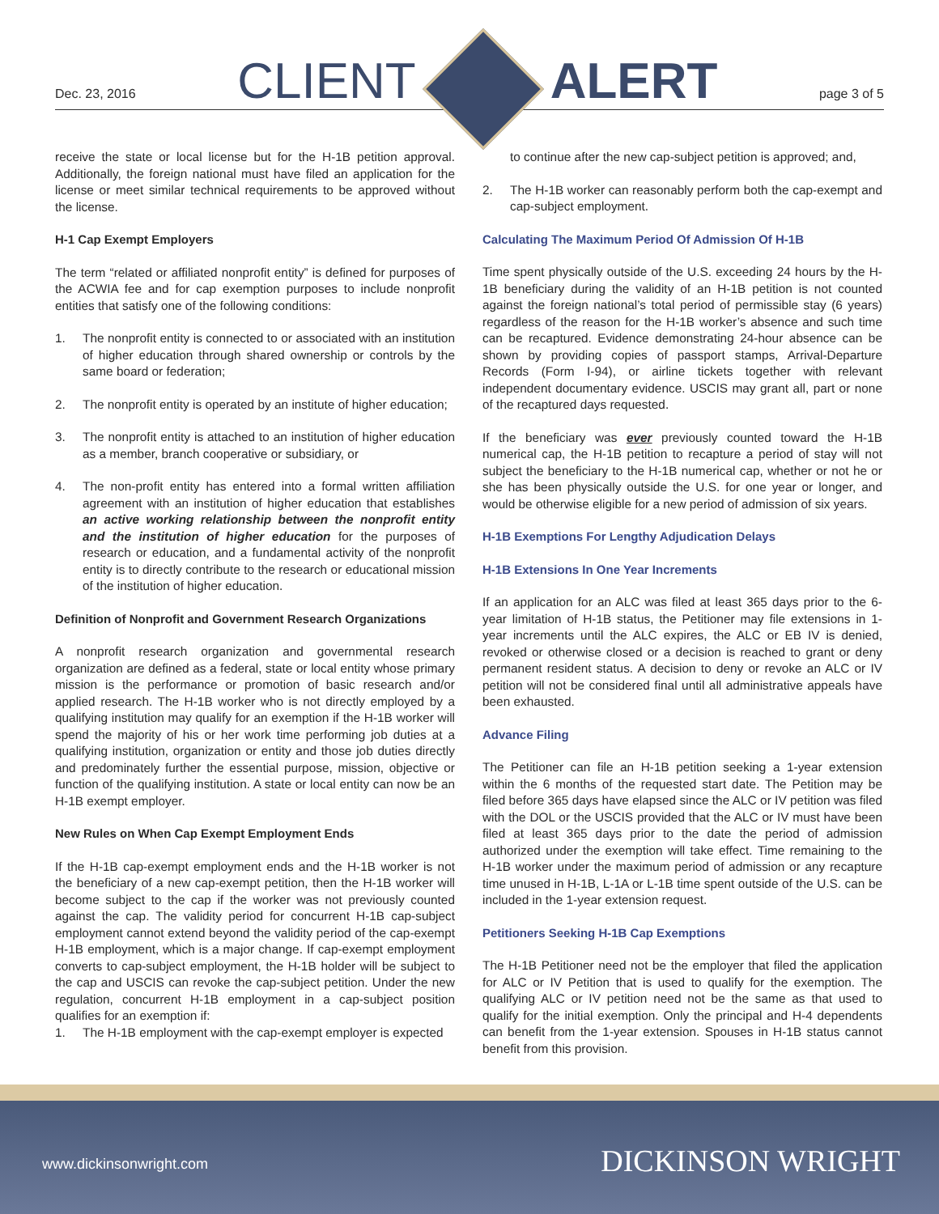Dec. 23, 2016 CLIENT ALERT page 3 of 5
receive the state or local license but for the H-1B petition approval. Additionally, the foreign national must have filed an application for the license or meet similar technical requirements to be approved without the license.
H-1 Cap Exempt Employers
The term “related or affiliated nonprofit entity” is defined for purposes of the ACWIA fee and for cap exemption purposes to include nonprofit entities that satisfy one of the following conditions:
1. The nonprofit entity is connected to or associated with an institution of higher education through shared ownership or controls by the same board or federation;
2. The nonprofit entity is operated by an institute of higher education;
3. The nonprofit entity is attached to an institution of higher education as a member, branch cooperative or subsidiary, or
4. The non-profit entity has entered into a formal written affiliation agreement with an institution of higher education that establishes an active working relationship between the nonprofit entity and the institution of higher education for the purposes of research or education, and a fundamental activity of the nonprofit entity is to directly contribute to the research or educational mission of the institution of higher education.
Definition of Nonprofit and Government Research Organizations
A nonprofit research organization and governmental research organization are defined as a federal, state or local entity whose primary mission is the performance or promotion of basic research and/or applied research. The H-1B worker who is not directly employed by a qualifying institution may qualify for an exemption if the H-1B worker will spend the majority of his or her work time performing job duties at a qualifying institution, organization or entity and those job duties directly and predominately further the essential purpose, mission, objective or function of the qualifying institution. A state or local entity can now be an H-1B exempt employer.
New Rules on When Cap Exempt Employment Ends
If the H-1B cap-exempt employment ends and the H-1B worker is not the beneficiary of a new cap-exempt petition, then the H-1B worker will become subject to the cap if the worker was not previously counted against the cap. The validity period for concurrent H-1B cap-subject employment cannot extend beyond the validity period of the cap-exempt H-1B employment, which is a major change. If cap-exempt employment converts to cap-subject employment, the H-1B holder will be subject to the cap and USCIS can revoke the cap-subject petition. Under the new regulation, concurrent H-1B employment in a cap-subject position qualifies for an exemption if:
1. The H-1B employment with the cap-exempt employer is expected
to continue after the new cap-subject petition is approved; and,
2. The H-1B worker can reasonably perform both the cap-exempt and cap-subject employment.
Calculating The Maximum Period Of Admission Of H-1B
Time spent physically outside of the U.S. exceeding 24 hours by the H-1B beneficiary during the validity of an H-1B petition is not counted against the foreign national’s total period of permissible stay (6 years) regardless of the reason for the H-1B worker’s absence and such time can be recaptured. Evidence demonstrating 24-hour absence can be shown by providing copies of passport stamps, Arrival-Departure Records (Form I-94), or airline tickets together with relevant independent documentary evidence. USCIS may grant all, part or none of the recaptured days requested.
If the beneficiary was ever previously counted toward the H-1B numerical cap, the H-1B petition to recapture a period of stay will not subject the beneficiary to the H-1B numerical cap, whether or not he or she has been physically outside the U.S. for one year or longer, and would be otherwise eligible for a new period of admission of six years.
H-1B Exemptions For Lengthy Adjudication Delays
H-1B Extensions In One Year Increments
If an application for an ALC was filed at least 365 days prior to the 6-year limitation of H-1B status, the Petitioner may file extensions in 1-year increments until the ALC expires, the ALC or EB IV is denied, revoked or otherwise closed or a decision is reached to grant or deny permanent resident status. A decision to deny or revoke an ALC or IV petition will not be considered final until all administrative appeals have been exhausted.
Advance Filing
The Petitioner can file an H-1B petition seeking a 1-year extension within the 6 months of the requested start date. The Petition may be filed before 365 days have elapsed since the ALC or IV petition was filed with the DOL or the USCIS provided that the ALC or IV must have been filed at least 365 days prior to the date the period of admission authorized under the exemption will take effect. Time remaining to the H-1B worker under the maximum period of admission or any recapture time unused in H-1B, L-1A or L-1B time spent outside of the U.S. can be included in the 1-year extension request.
Petitioners Seeking H-1B Cap Exemptions
The H-1B Petitioner need not be the employer that filed the application for ALC or IV Petition that is used to qualify for the exemption. The qualifying ALC or IV petition need not be the same as that used to qualify for the initial exemption. Only the principal and H-4 dependents can benefit from the 1-year extension. Spouses in H-1B status cannot benefit from this provision.
www.dickinsonwright.com DICKINSON WRIGHT